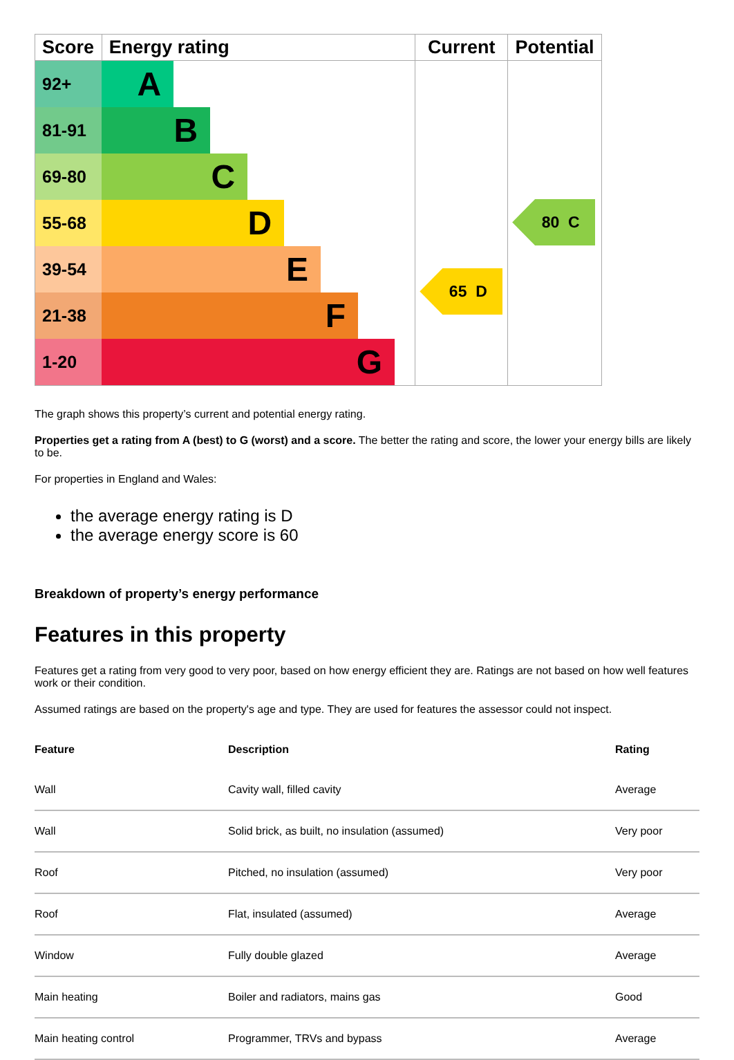| Score | Energy rating | Current | Potential |
| --- | --- | --- | --- |
| 92+ | A | 65 D | 80 C |
| 81-91 | B | | |
| 69-80 | C | | |
| 55-68 | D | | |
| 39-54 | E | | |
| 21-38 | F | | |
| 1-20 | G | | |
The graph shows this property’s current and potential energy rating.
Properties get a rating from A (best) to G (worst) and a score. The better the rating and score, the lower your energy bills are likely to be.
For properties in England and Wales:
the average energy rating is D
the average energy score is 60
Breakdown of property’s energy performance
Features in this property
Features get a rating from very good to very poor, based on how energy efficient they are. Ratings are not based on how well features work or their condition.
Assumed ratings are based on the property's age and type. They are used for features the assessor could not inspect.
| Feature | Description | Rating |
| --- | --- | --- |
| Wall | Cavity wall, filled cavity | Average |
| Wall | Solid brick, as built, no insulation (assumed) | Very poor |
| Roof | Pitched, no insulation (assumed) | Very poor |
| Roof | Flat, insulated (assumed) | Average |
| Window | Fully double glazed | Average |
| Main heating | Boiler and radiators, mains gas | Good |
| Main heating control | Programmer, TRVs and bypass | Average |